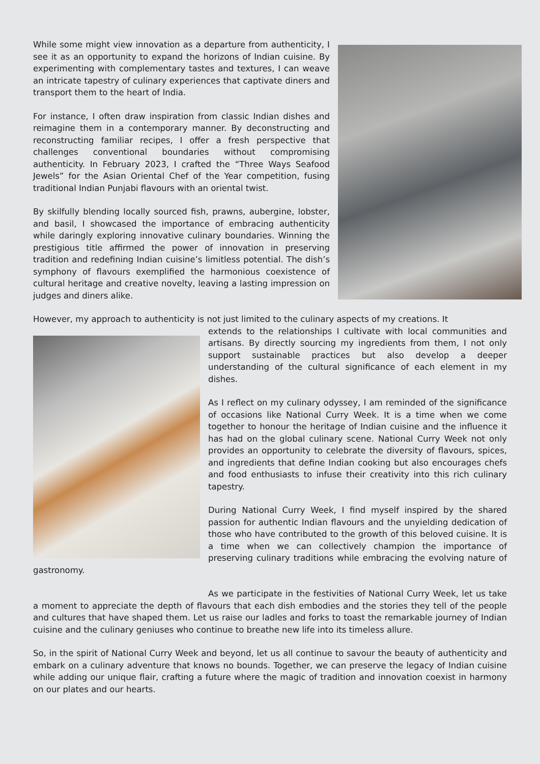While some might view innovation as a departure from authenticity, I see it as an opportunity to expand the horizons of Indian cuisine. By experimenting with complementary tastes and textures, I can weave an intricate tapestry of culinary experiences that captivate diners and transport them to the heart of India.
For instance, I often draw inspiration from classic Indian dishes and reimagine them in a contemporary manner. By deconstructing and reconstructing familiar recipes, I offer a fresh perspective that challenges conventional boundaries without compromising authenticity. In February 2023, I crafted the “Three Ways Seafood Jewels” for the Asian Oriental Chef of the Year competition, fusing traditional Indian Punjabi flavours with an oriental twist.
By skilfully blending locally sourced fish, prawns, aubergine, lobster, and basil, I showcased the importance of embracing authenticity while daringly exploring innovative culinary boundaries. Winning the prestigious title affirmed the power of innovation in preserving tradition and redefining Indian cuisine’s limitless potential. The dish’s symphony of flavours exemplified the harmonious coexistence of cultural heritage and creative novelty, leaving a lasting impression on judges and diners alike.
However, my approach to authenticity is not just limited to the culinary aspects of my creations. It
extends to the relationships I cultivate with local communities and artisans. By directly sourcing my ingredients from them, I not only support sustainable practices but also develop a deeper understanding of the cultural significance of each element in my dishes.
As I reflect on my culinary odyssey, I am reminded of the significance of occasions like National Curry Week. It is a time when we come together to honour the heritage of Indian cuisine and the influence it has had on the global culinary scene. National Curry Week not only provides an opportunity to celebrate the diversity of flavours, spices, and ingredients that define Indian cooking but also encourages chefs and food enthusiasts to infuse their creativity into this rich culinary tapestry.
During National Curry Week, I find myself inspired by the shared passion for authentic Indian flavours and the unyielding dedication of those who have contributed to the growth of this beloved cuisine. It is a time when we can collectively champion the importance of preserving culinary traditions while embracing the evolving nature of gastronomy.
As we participate in the festivities of National Curry Week, let us take a moment to appreciate the depth of flavours that each dish embodies and the stories they tell of the people and cultures that have shaped them. Let us raise our ladles and forks to toast the remarkable journey of Indian cuisine and the culinary geniuses who continue to breathe new life into its timeless allure.
So, in the spirit of National Curry Week and beyond, let us all continue to savour the beauty of authenticity and embark on a culinary adventure that knows no bounds. Together, we can preserve the legacy of Indian cuisine while adding our unique flair, crafting a future where the magic of tradition and innovation coexist in harmony on our plates and our hearts.